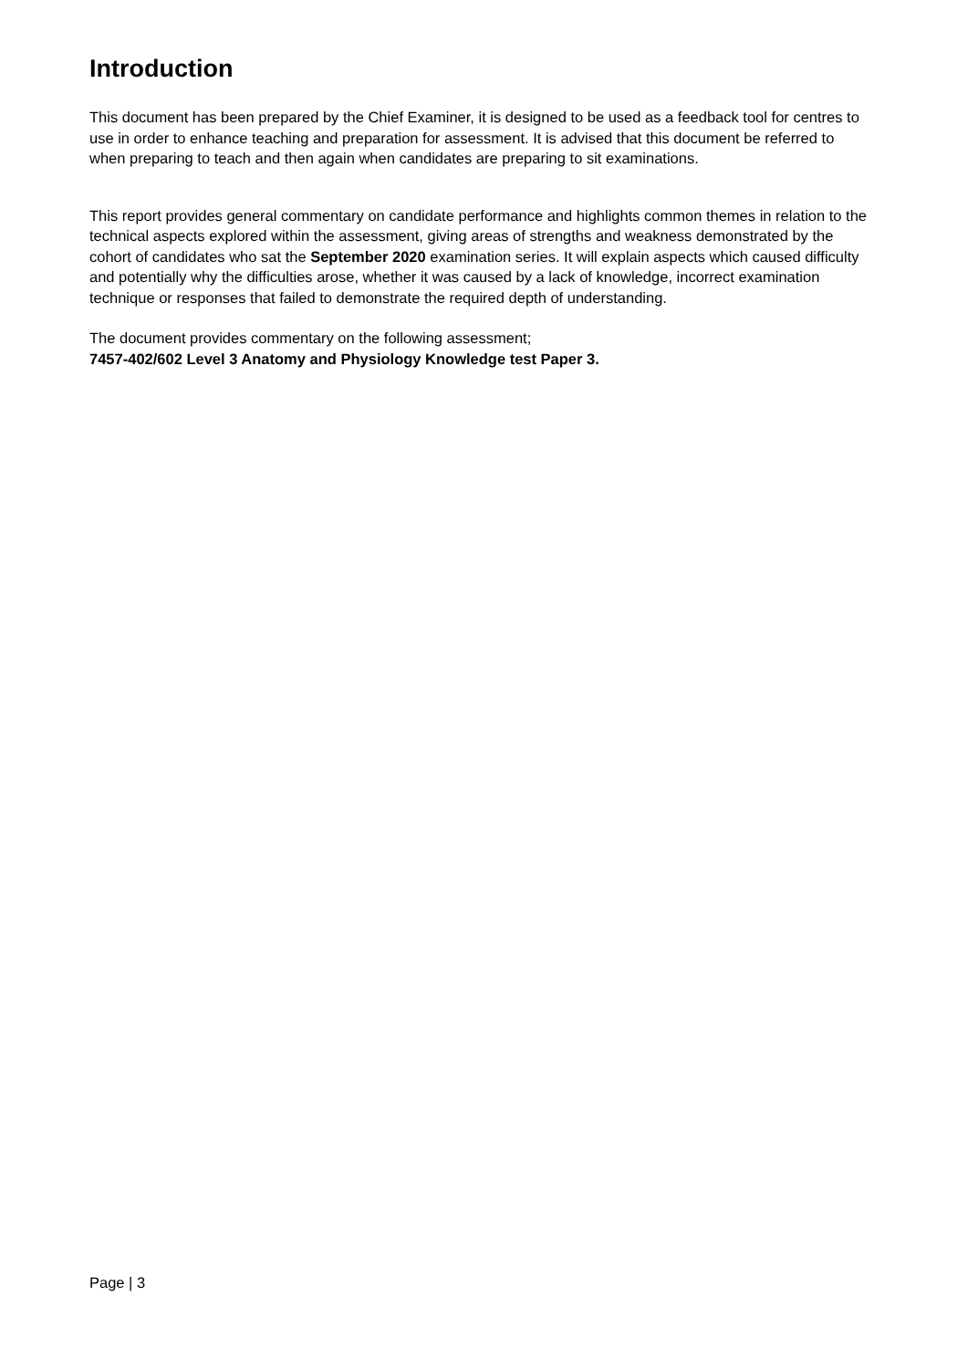Introduction
This document has been prepared by the Chief Examiner, it is designed to be used as a feedback tool for centres to use in order to enhance teaching and preparation for assessment. It is advised that this document be referred to when preparing to teach and then again when candidates are preparing to sit examinations.
This report provides general commentary on candidate performance and highlights common themes in relation to the technical aspects explored within the assessment, giving areas of strengths and weakness demonstrated by the cohort of candidates who sat the September 2020 examination series. It will explain aspects which caused difficulty and potentially why the difficulties arose, whether it was caused by a lack of knowledge, incorrect examination technique or responses that failed to demonstrate the required depth of understanding.
The document provides commentary on the following assessment;
7457-402/602 Level 3 Anatomy and Physiology Knowledge test Paper 3.
Page | 3